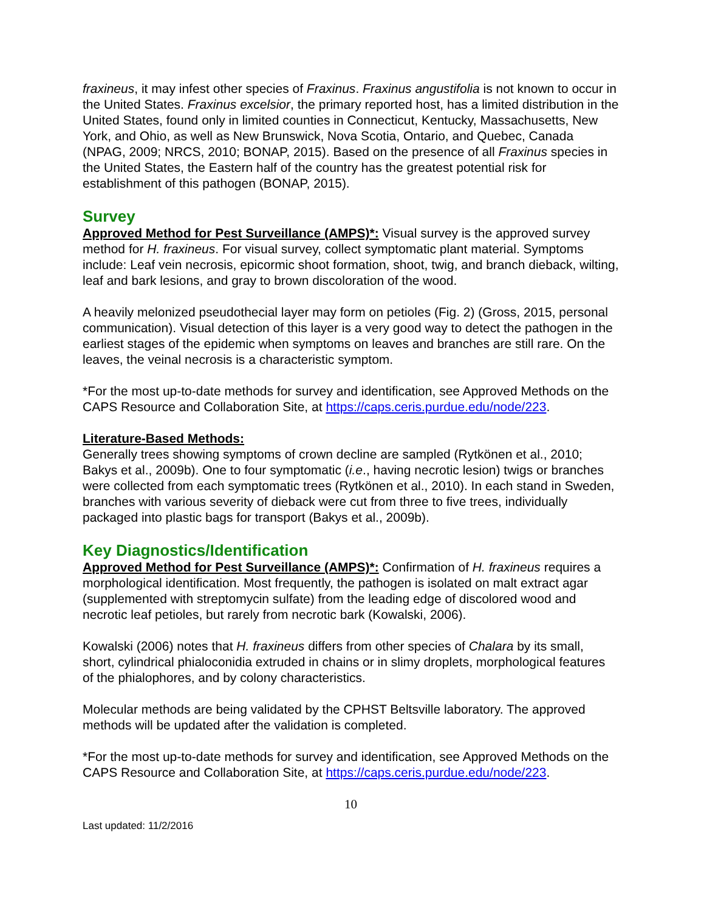fraxineus, it may infest other species of Fraxinus. Fraxinus angustifolia is not known to occur in the United States. Fraxinus excelsior, the primary reported host, has a limited distribution in the United States, found only in limited counties in Connecticut, Kentucky, Massachusetts, New York, and Ohio, as well as New Brunswick, Nova Scotia, Ontario, and Quebec, Canada (NPAG, 2009; NRCS, 2010; BONAP, 2015). Based on the presence of all Fraxinus species in the United States, the Eastern half of the country has the greatest potential risk for establishment of this pathogen (BONAP, 2015).
Survey
Approved Method for Pest Surveillance (AMPS)*: Visual survey is the approved survey method for H. fraxineus. For visual survey, collect symptomatic plant material. Symptoms include: Leaf vein necrosis, epicormic shoot formation, shoot, twig, and branch dieback, wilting, leaf and bark lesions, and gray to brown discoloration of the wood.
A heavily melonized pseudothecial layer may form on petioles (Fig. 2) (Gross, 2015, personal communication). Visual detection of this layer is a very good way to detect the pathogen in the earliest stages of the epidemic when symptoms on leaves and branches are still rare. On the leaves, the veinal necrosis is a characteristic symptom.
*For the most up-to-date methods for survey and identification, see Approved Methods on the CAPS Resource and Collaboration Site, at https://caps.ceris.purdue.edu/node/223.
Literature-Based Methods:
Generally trees showing symptoms of crown decline are sampled (Rytkönen et al., 2010; Bakys et al., 2009b). One to four symptomatic (i.e., having necrotic lesion) twigs or branches were collected from each symptomatic trees (Rytkönen et al., 2010). In each stand in Sweden, branches with various severity of dieback were cut from three to five trees, individually packaged into plastic bags for transport (Bakys et al., 2009b).
Key Diagnostics/Identification
Approved Method for Pest Surveillance (AMPS)*: Confirmation of H. fraxineus requires a morphological identification. Most frequently, the pathogen is isolated on malt extract agar (supplemented with streptomycin sulfate) from the leading edge of discolored wood and necrotic leaf petioles, but rarely from necrotic bark (Kowalski, 2006).
Kowalski (2006) notes that H. fraxineus differs from other species of Chalara by its small, short, cylindrical phialoconidia extruded in chains or in slimy droplets, morphological features of the phialophores, and by colony characteristics.
Molecular methods are being validated by the CPHST Beltsville laboratory. The approved methods will be updated after the validation is completed.
*For the most up-to-date methods for survey and identification, see Approved Methods on the CAPS Resource and Collaboration Site, at https://caps.ceris.purdue.edu/node/223.
10
Last updated: 11/2/2016